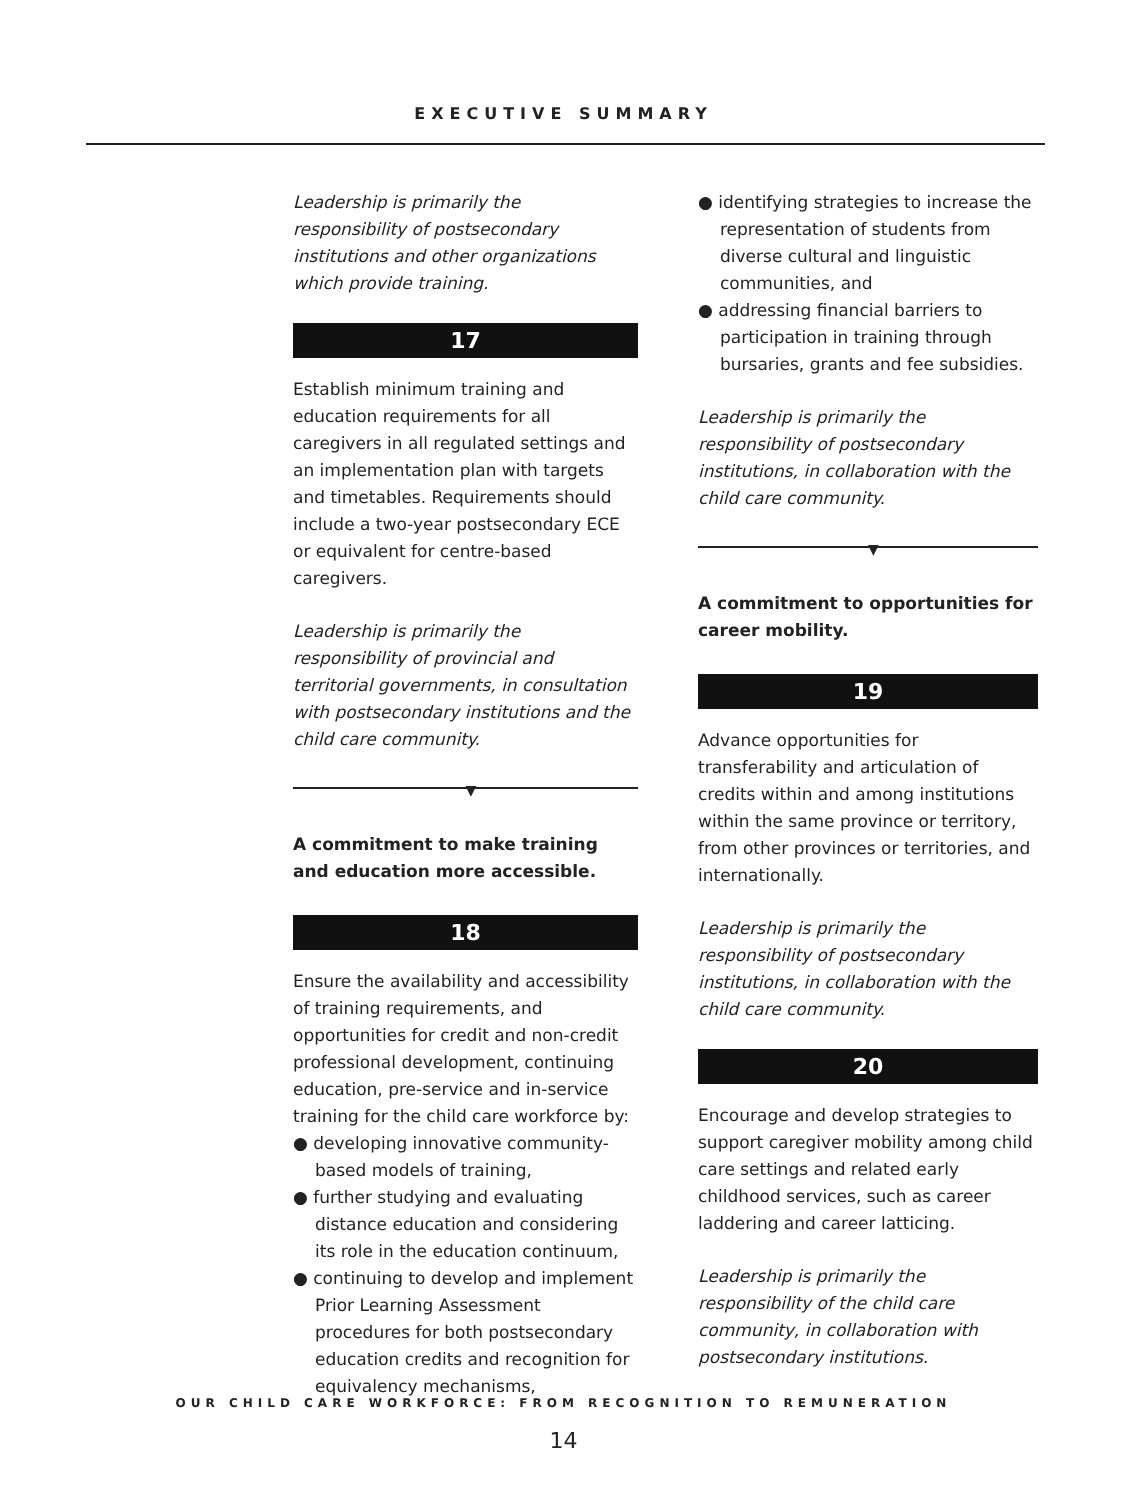EXECUTIVE SUMMARY
Leadership is primarily the responsibility of postsecondary institutions and other organizations which provide training.
17
Establish minimum training and education requirements for all caregivers in all regulated settings and an implementation plan with targets and timetables. Requirements should include a two-year postsecondary ECE or equivalent for centre-based caregivers.
Leadership is primarily the responsibility of provincial and territorial governments, in consultation with postsecondary institutions and the child care community.
▼
A commitment to make training and education more accessible.
18
Ensure the availability and accessibility of training requirements, and opportunities for credit and non-credit professional development, continuing education, pre-service and in-service training for the child care workforce by:
● developing innovative community-based models of training,
● further studying and evaluating distance education and considering its role in the education continuum,
● continuing to develop and implement Prior Learning Assessment procedures for both postsecondary education credits and recognition for equivalency mechanisms,
● identifying strategies to increase the representation of students from diverse cultural and linguistic communities, and
● addressing financial barriers to participation in training through bursaries, grants and fee subsidies.
Leadership is primarily the responsibility of postsecondary institutions, in collaboration with the child care community.
▼
A commitment to opportunities for career mobility.
19
Advance opportunities for transferability and articulation of credits within and among institutions within the same province or territory, from other provinces or territories, and internationally.
Leadership is primarily the responsibility of postsecondary institutions, in collaboration with the child care community.
20
Encourage and develop strategies to support caregiver mobility among child care settings and related early childhood services, such as career laddering and career latticing.
Leadership is primarily the responsibility of the child care community, in collaboration with postsecondary institutions.
OUR CHILD CARE WORKFORCE: FROM RECOGNITION TO REMUNERATION
14